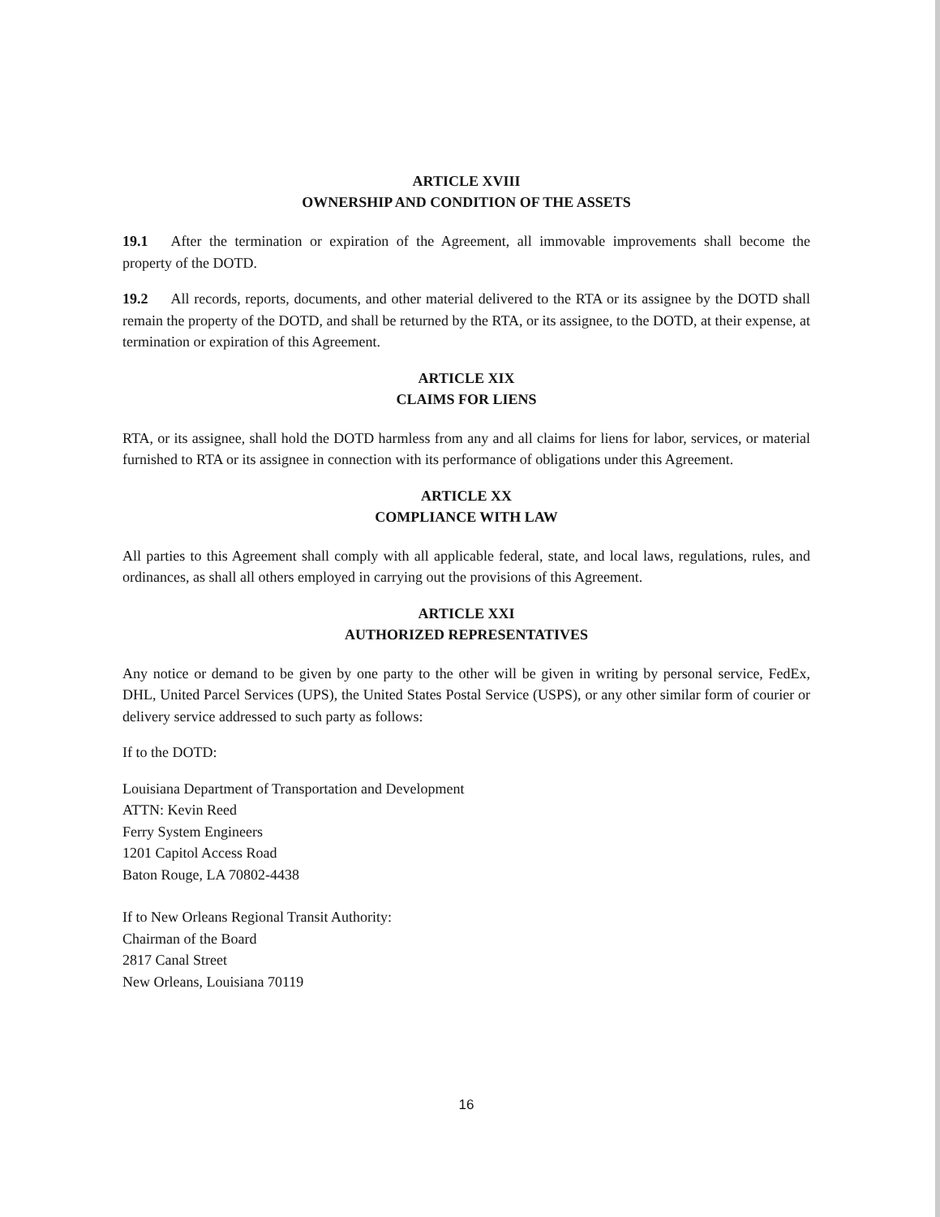ARTICLE XVIII
OWNERSHIP AND CONDITION OF THE ASSETS
19.1 After the termination or expiration of the Agreement, all immovable improvements shall become the property of the DOTD.
19.2 All records, reports, documents, and other material delivered to the RTA or its assignee by the DOTD shall remain the property of the DOTD, and shall be returned by the RTA, or its assignee, to the DOTD, at their expense, at termination or expiration of this Agreement.
ARTICLE XIX
CLAIMS FOR LIENS
RTA, or its assignee, shall hold the DOTD harmless from any and all claims for liens for labor, services, or material furnished to RTA or its assignee in connection with its performance of obligations under this Agreement.
ARTICLE XX
COMPLIANCE WITH LAW
All parties to this Agreement shall comply with all applicable federal, state, and local laws, regulations, rules, and ordinances, as shall all others employed in carrying out the provisions of this Agreement.
ARTICLE XXI
AUTHORIZED REPRESENTATIVES
Any notice or demand to be given by one party to the other will be given in writing by personal service, FedEx, DHL, United Parcel Services (UPS), the United States Postal Service (USPS), or any other similar form of courier or delivery service addressed to such party as follows:
If to the DOTD:
Louisiana Department of Transportation and Development
ATTN: Kevin Reed
Ferry System Engineers
1201 Capitol Access Road
Baton Rouge, LA 70802-4438
If to New Orleans Regional Transit Authority:
Chairman of the Board
2817 Canal Street
New Orleans, Louisiana 70119
16